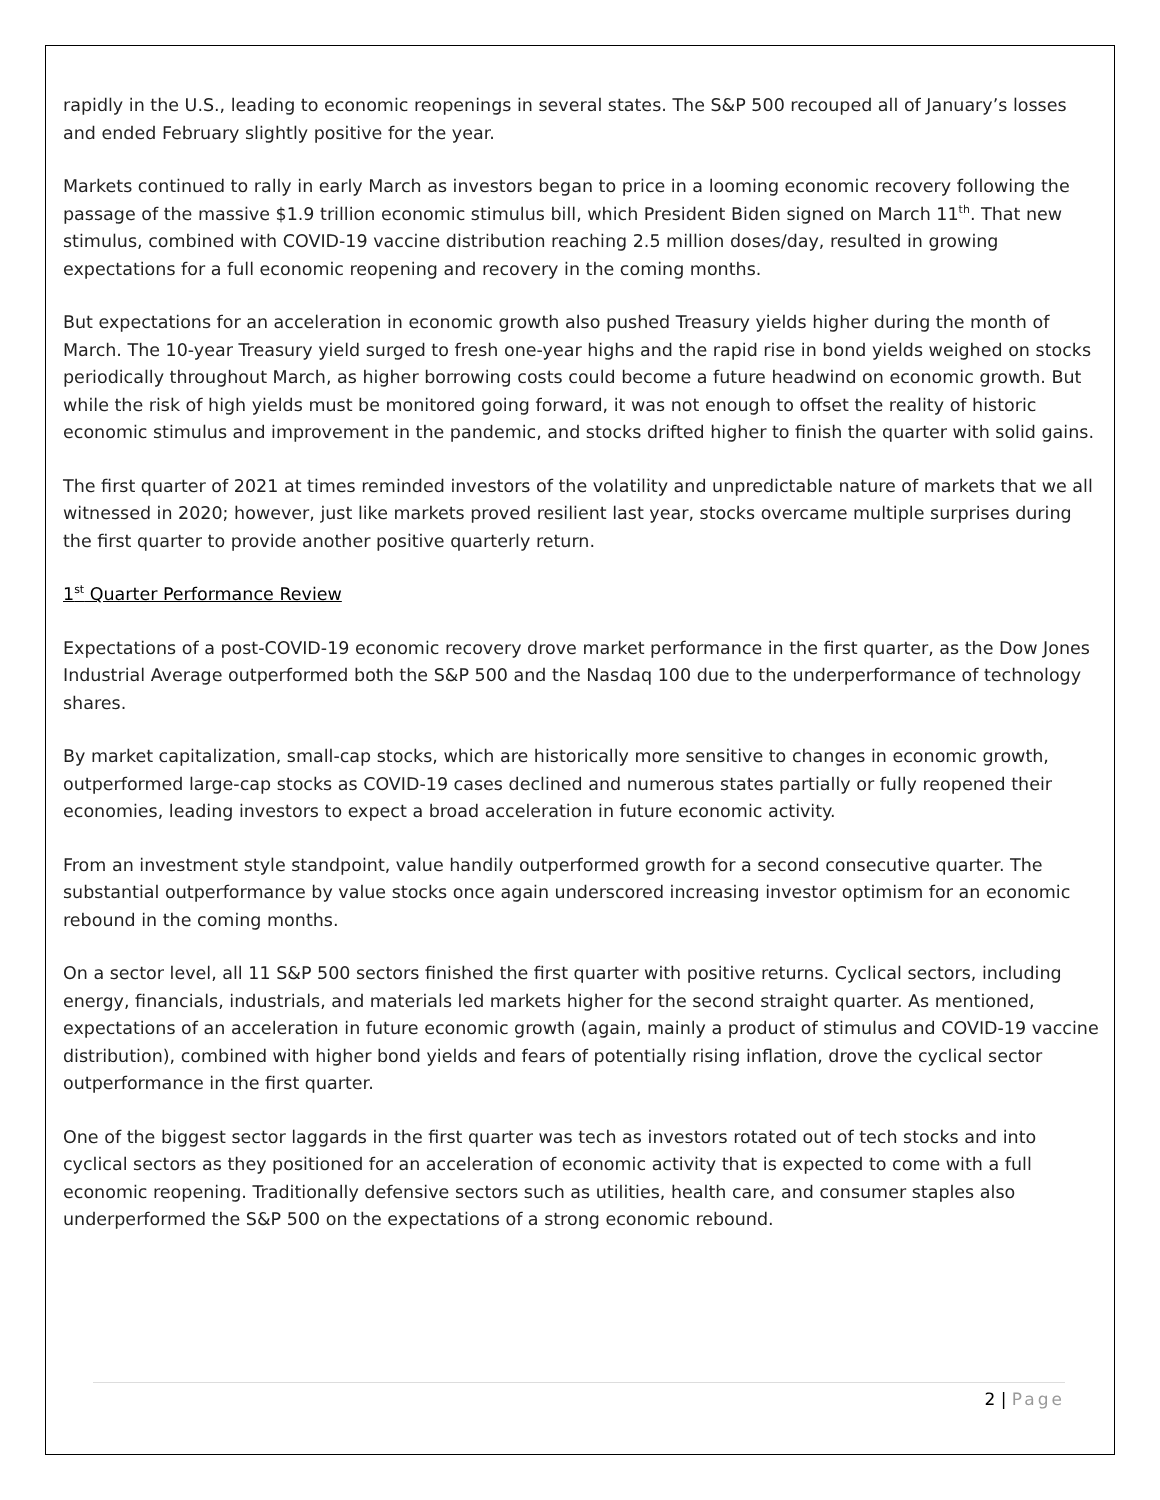rapidly in the U.S., leading to economic reopenings in several states. The S&P 500 recouped all of January’s losses and ended February slightly positive for the year.
Markets continued to rally in early March as investors began to price in a looming economic recovery following the passage of the massive $1.9 trillion economic stimulus bill, which President Biden signed on March 11<sup>th</sup>. That new stimulus, combined with COVID-19 vaccine distribution reaching 2.5 million doses/day, resulted in growing expectations for a full economic reopening and recovery in the coming months.
But expectations for an acceleration in economic growth also pushed Treasury yields higher during the month of March. The 10-year Treasury yield surged to fresh one-year highs and the rapid rise in bond yields weighed on stocks periodically throughout March, as higher borrowing costs could become a future headwind on economic growth. But while the risk of high yields must be monitored going forward, it was not enough to offset the reality of historic economic stimulus and improvement in the pandemic, and stocks drifted higher to finish the quarter with solid gains.
The first quarter of 2021 at times reminded investors of the volatility and unpredictable nature of markets that we all witnessed in 2020; however, just like markets proved resilient last year, stocks overcame multiple surprises during the first quarter to provide another positive quarterly return.
1<sup>st</sup> Quarter Performance Review
Expectations of a post-COVID-19 economic recovery drove market performance in the first quarter, as the Dow Jones Industrial Average outperformed both the S&P 500 and the Nasdaq 100 due to the underperformance of technology shares.
By market capitalization, small-cap stocks, which are historically more sensitive to changes in economic growth, outperformed large-cap stocks as COVID-19 cases declined and numerous states partially or fully reopened their economies, leading investors to expect a broad acceleration in future economic activity.
From an investment style standpoint, value handily outperformed growth for a second consecutive quarter. The substantial outperformance by value stocks once again underscored increasing investor optimism for an economic rebound in the coming months.
On a sector level, all 11 S&P 500 sectors finished the first quarter with positive returns. Cyclical sectors, including energy, financials, industrials, and materials led markets higher for the second straight quarter. As mentioned, expectations of an acceleration in future economic growth (again, mainly a product of stimulus and COVID-19 vaccine distribution), combined with higher bond yields and fears of potentially rising inflation, drove the cyclical sector outperformance in the first quarter.
One of the biggest sector laggards in the first quarter was tech as investors rotated out of tech stocks and into cyclical sectors as they positioned for an acceleration of economic activity that is expected to come with a full economic reopening. Traditionally defensive sectors such as utilities, health care, and consumer staples also underperformed the S&P 500 on the expectations of a strong economic rebound.
2 | Page